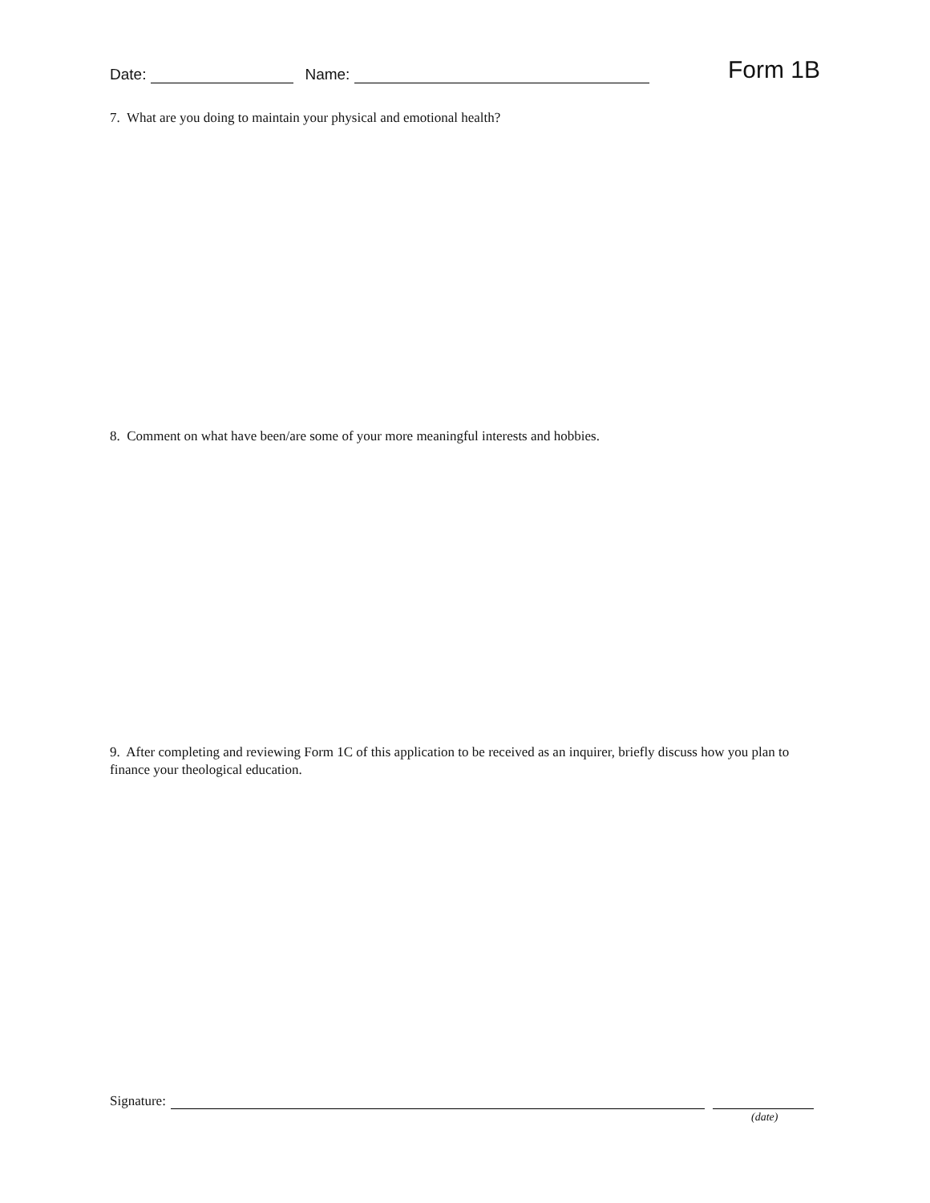Date: Name: Form 1B
7. What are you doing to maintain your physical and emotional health?
8. Comment on what have been/are some of your more meaningful interests and hobbies.
9. After completing and reviewing Form 1C of this application to be received as an inquirer, briefly discuss how you plan to finance your theological education.
Signature:
(date)